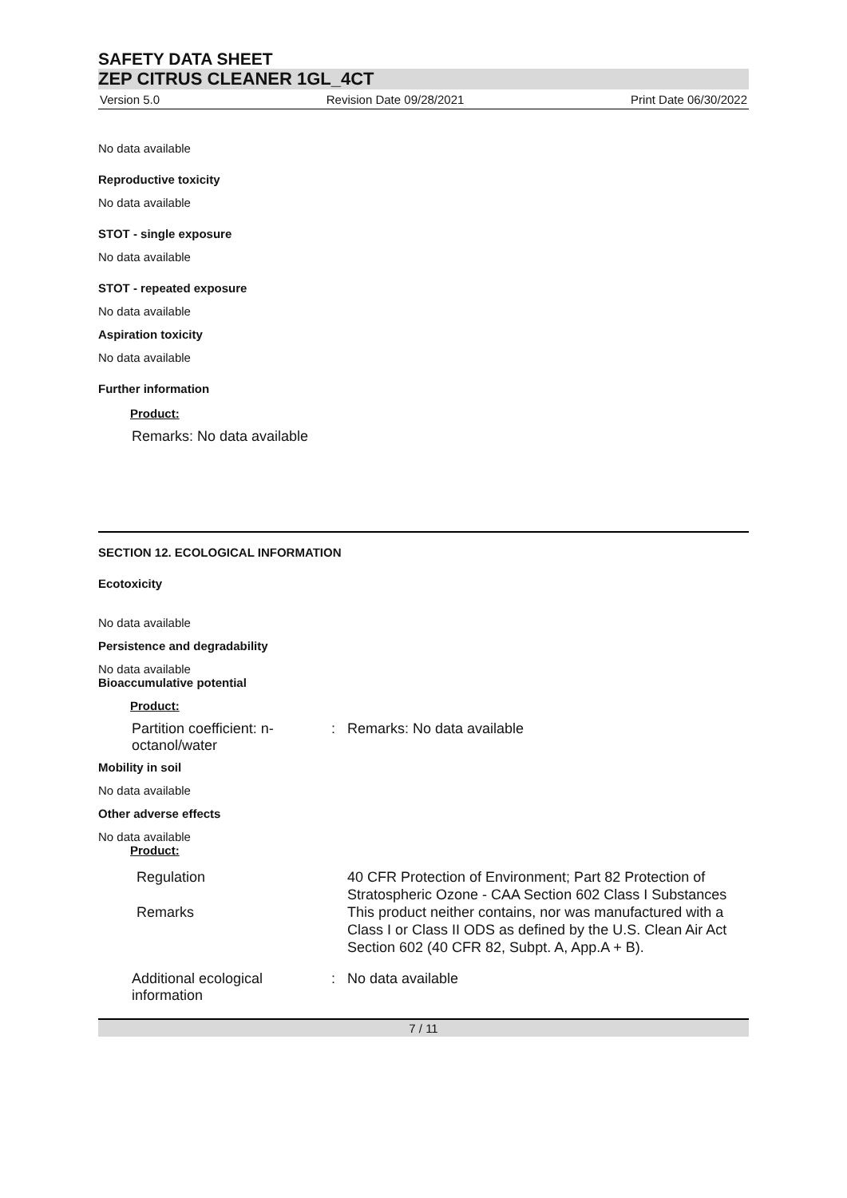SAFETY DATA SHEET
ZEP CITRUS CLEANER 1GL_4CT
Version 5.0 Revision Date 09/28/2021 Print Date 06/30/2022
No data available
Reproductive toxicity
No data available
STOT - single exposure
No data available
STOT - repeated exposure
No data available
Aspiration toxicity
No data available
Further information
Product:
Remarks: No data available
SECTION 12. ECOLOGICAL INFORMATION
Ecotoxicity
No data available
Persistence and degradability
No data available
Bioaccumulative potential
Product:
Partition coefficient: n-octanol/water
: Remarks: No data available
Mobility in soil
No data available
Other adverse effects
No data available
Product:
Regulation 40 CFR Protection of Environment; Part 82 Protection of Stratospheric Ozone - CAA Section 602 Class I Substances
Remarks This product neither contains, nor was manufactured with a Class I or Class II ODS as defined by the U.S. Clean Air Act Section 602 (40 CFR 82, Subpt. A, App.A + B).
Additional ecological information
: No data available
7 / 11